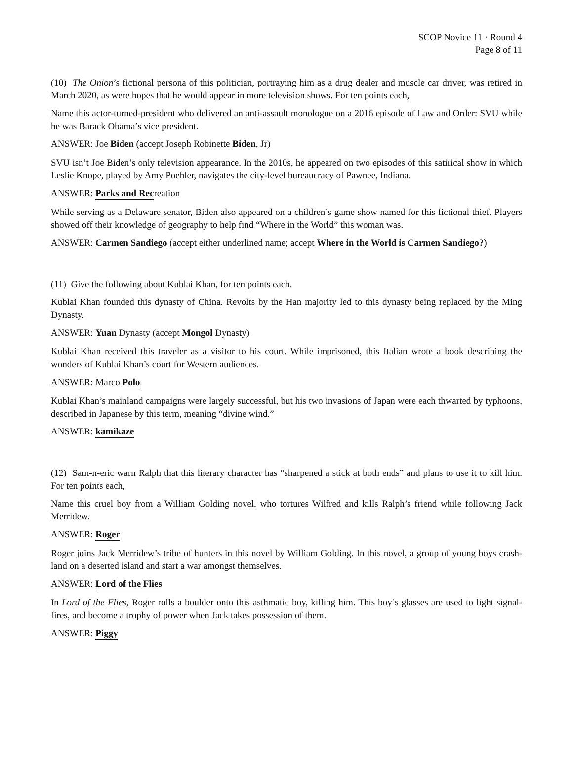SCOP Novice 11 · Round 4
Page 8 of 11
(10) The Onion’s fictional persona of this politician, portraying him as a drug dealer and muscle car driver, was retired in March 2020, as were hopes that he would appear in more television shows. For ten points each,
Name this actor-turned-president who delivered an anti-assault monologue on a 2016 episode of Law and Order: SVU while he was Barack Obama’s vice president.
ANSWER: Joe Biden (accept Joseph Robinette Biden, Jr)
SVU isn’t Joe Biden’s only television appearance. In the 2010s, he appeared on two episodes of this satirical show in which Leslie Knope, played by Amy Poehler, navigates the city-level bureaucracy of Pawnee, Indiana.
ANSWER: Parks and Recreation
While serving as a Delaware senator, Biden also appeared on a children’s game show named for this fictional thief. Players showed off their knowledge of geography to help find “Where in the World” this woman was.
ANSWER: Carmen Sandiego (accept either underlined name; accept Where in the World is Carmen Sandiego?)
(11) Give the following about Kublai Khan, for ten points each.
Kublai Khan founded this dynasty of China. Revolts by the Han majority led to this dynasty being replaced by the Ming Dynasty.
ANSWER: Yuan Dynasty (accept Mongol Dynasty)
Kublai Khan received this traveler as a visitor to his court. While imprisoned, this Italian wrote a book describing the wonders of Kublai Khan’s court for Western audiences.
ANSWER: Marco Polo
Kublai Khan’s mainland campaigns were largely successful, but his two invasions of Japan were each thwarted by typhoons, described in Japanese by this term, meaning “divine wind.”
ANSWER: kamikaze
(12) Sam-n-eric warn Ralph that this literary character has “sharpened a stick at both ends” and plans to use it to kill him. For ten points each,
Name this cruel boy from a William Golding novel, who tortures Wilfred and kills Ralph’s friend while following Jack Merridew.
ANSWER: Roger
Roger joins Jack Merridew’s tribe of hunters in this novel by William Golding. In this novel, a group of young boys crash-land on a deserted island and start a war amongst themselves.
ANSWER: Lord of the Flies
In Lord of the Flies, Roger rolls a boulder onto this asthmatic boy, killing him. This boy’s glasses are used to light signal-fires, and become a trophy of power when Jack takes possession of them.
ANSWER: Piggy